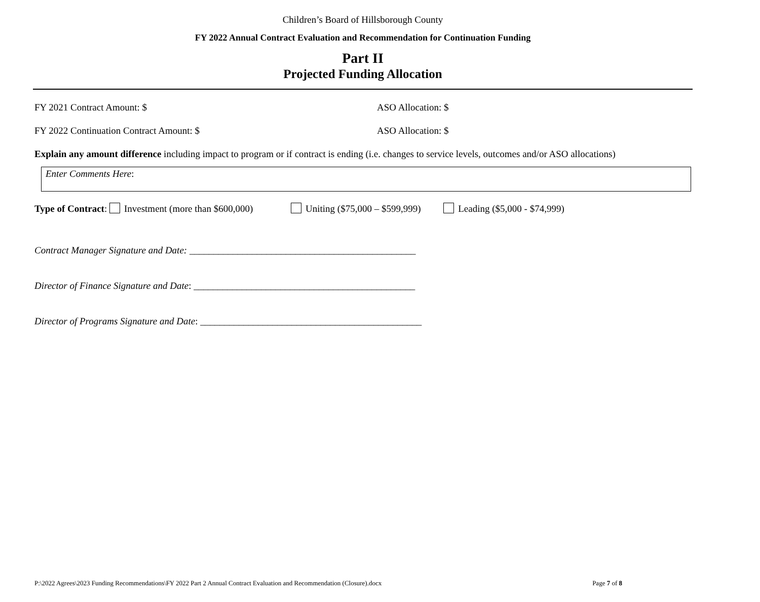Children’s Board of Hillsborough County
FY 2022 Annual Contract Evaluation and Recommendation for Continuation Funding
Part II
Projected Funding Allocation
FY 2021 Contract Amount: $ ASO Allocation: $
FY 2022 Continuation Contract Amount: $ ASO Allocation: $
Explain any amount difference including impact to program or if contract is ending (i.e. changes to service levels, outcomes and/or ASO allocations)
Enter Comments Here:
Type of Contract: Investment (more than $600,000) Uniting ($75,000 – $599,999) Leading ($5,000 - $74,999)
Contract Manager Signature and Date: _______________________________________________
Director of Finance Signature and Date: ______________________________________________
Director of Programs Signature and Date: ______________________________________________
P:\2022 Agrees\2023 Funding Recommendations\FY 2022 Part 2 Annual Contract Evaluation and Recommendation (Closure).docx Page 7 of 8